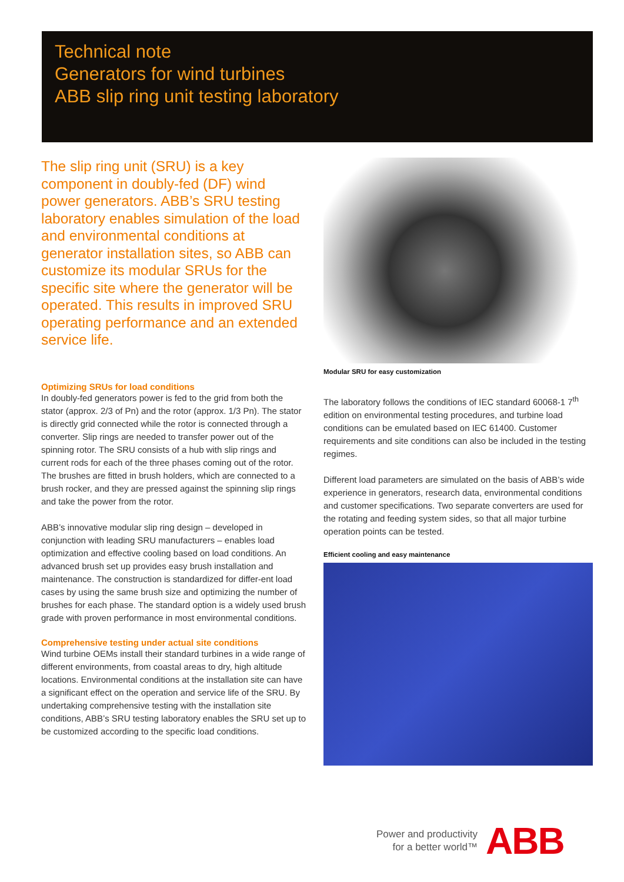Technical note
Generators for wind turbines
ABB slip ring unit testing laboratory
The slip ring unit (SRU) is a key component in doubly-fed (DF) wind power generators. ABB’s SRU testing laboratory enables simulation of the load and environmental conditions at generator installation sites, so ABB can customize its modular SRUs for the specific site where the generator will be operated. This results in improved SRU operating performance and an extended service life.
Optimizing SRUs for load conditions
In doubly-fed generators power is fed to the grid from both the stator (approx. 2/3 of Pn) and the rotor (approx. 1/3 Pn). The stator is directly grid connected while the rotor is connected through a converter. Slip rings are needed to transfer power out of the spinning rotor. The SRU consists of a hub with slip rings and current rods for each of the three phases coming out of the rotor. The brushes are fitted in brush holders, which are connected to a brush rocker, and they are pressed against the spinning slip rings and take the power from the rotor.
ABB’s innovative modular slip ring design – developed in conjunction with leading SRU manufacturers – enables load optimization and effective cooling based on load conditions. An advanced brush set up provides easy brush installation and maintenance. The construction is standardized for differ-ent load cases by using the same brush size and optimizing the number of brushes for each phase. The standard option is a widely used brush grade with proven performance in most environmental conditions.
Comprehensive testing under actual site conditions
Wind turbine OEMs install their standard turbines in a wide range of different environments, from coastal areas to dry, high altitude locations. Environmental conditions at the installation site can have a significant effect on the operation and service life of the SRU. By undertaking comprehensive testing with the installation site conditions, ABB’s SRU testing laboratory enables the SRU set up to be customized according to the specific load conditions.
Modular SRU for easy customization
The laboratory follows the conditions of IEC standard 60068-1 7<sup>th</sup> edition on environmental testing procedures, and turbine load conditions can be emulated based on IEC 61400. Customer requirements and site conditions can also be included in the testing regimes.
Different load parameters are simulated on the basis of ABB’s wide experience in generators, research data, environmental conditions and customer specifications. Two separate converters are used for the rotating and feeding system sides, so that all major turbine operation points can be tested.
Efficient cooling and easy maintenance
Power and productivity
for a better world™
ABB